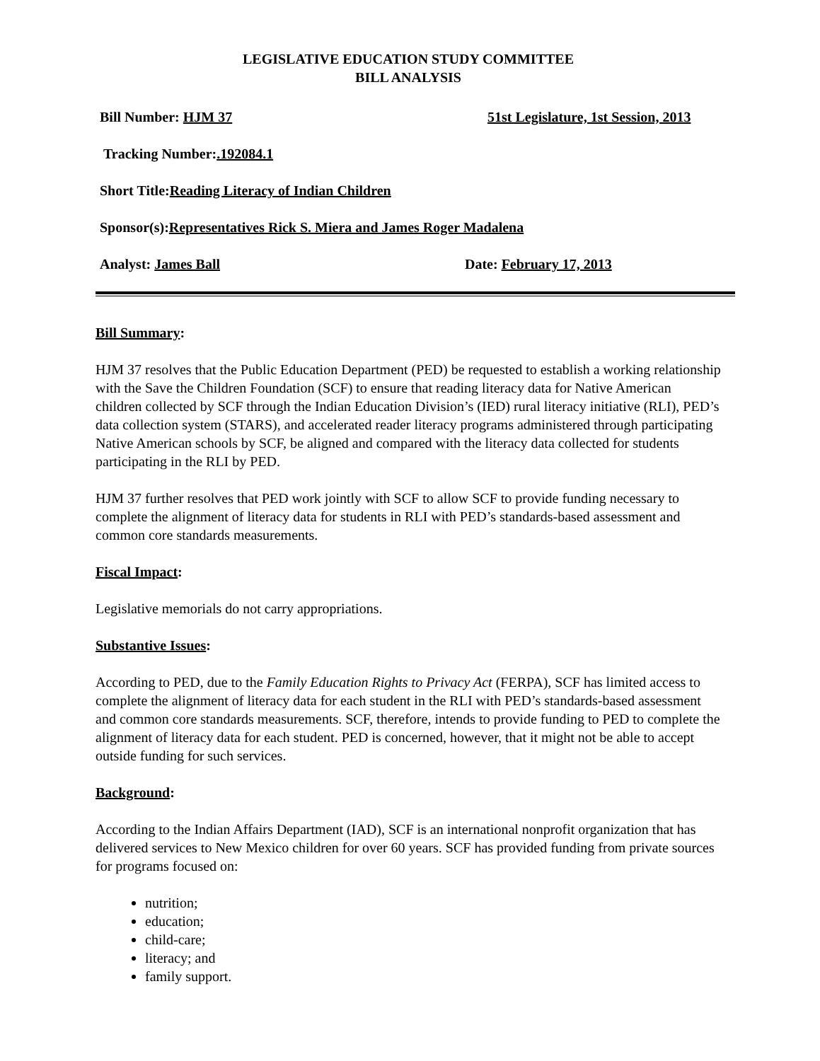LEGISLATIVE EDUCATION STUDY COMMITTEE
BILL ANALYSIS
Bill Number: HJM 37 51st Legislature, 1st Session, 2013
Tracking Number: .192084.1
Short Title: Reading Literacy of Indian Children
Sponsor(s): Representatives Rick S. Miera and James Roger Madalena
Analyst: James Ball Date: February 17, 2013
Bill Summary:
HJM 37 resolves that the Public Education Department (PED) be requested to establish a working relationship with the Save the Children Foundation (SCF) to ensure that reading literacy data for Native American children collected by SCF through the Indian Education Division’s (IED) rural literacy initiative (RLI), PED’s data collection system (STARS), and accelerated reader literacy programs administered through participating Native American schools by SCF, be aligned and compared with the literacy data collected for students participating in the RLI by PED.
HJM 37 further resolves that PED work jointly with SCF to allow SCF to provide funding necessary to complete the alignment of literacy data for students in RLI with PED’s standards-based assessment and common core standards measurements.
Fiscal Impact:
Legislative memorials do not carry appropriations.
Substantive Issues:
According to PED, due to the Family Education Rights to Privacy Act (FERPA), SCF has limited access to complete the alignment of literacy data for each student in the RLI with PED’s standards-based assessment and common core standards measurements. SCF, therefore, intends to provide funding to PED to complete the alignment of literacy data for each student. PED is concerned, however, that it might not be able to accept outside funding for such services.
Background:
According to the Indian Affairs Department (IAD), SCF is an international nonprofit organization that has delivered services to New Mexico children for over 60 years. SCF has provided funding from private sources for programs focused on:
nutrition;
education;
child-care;
literacy; and
family support.